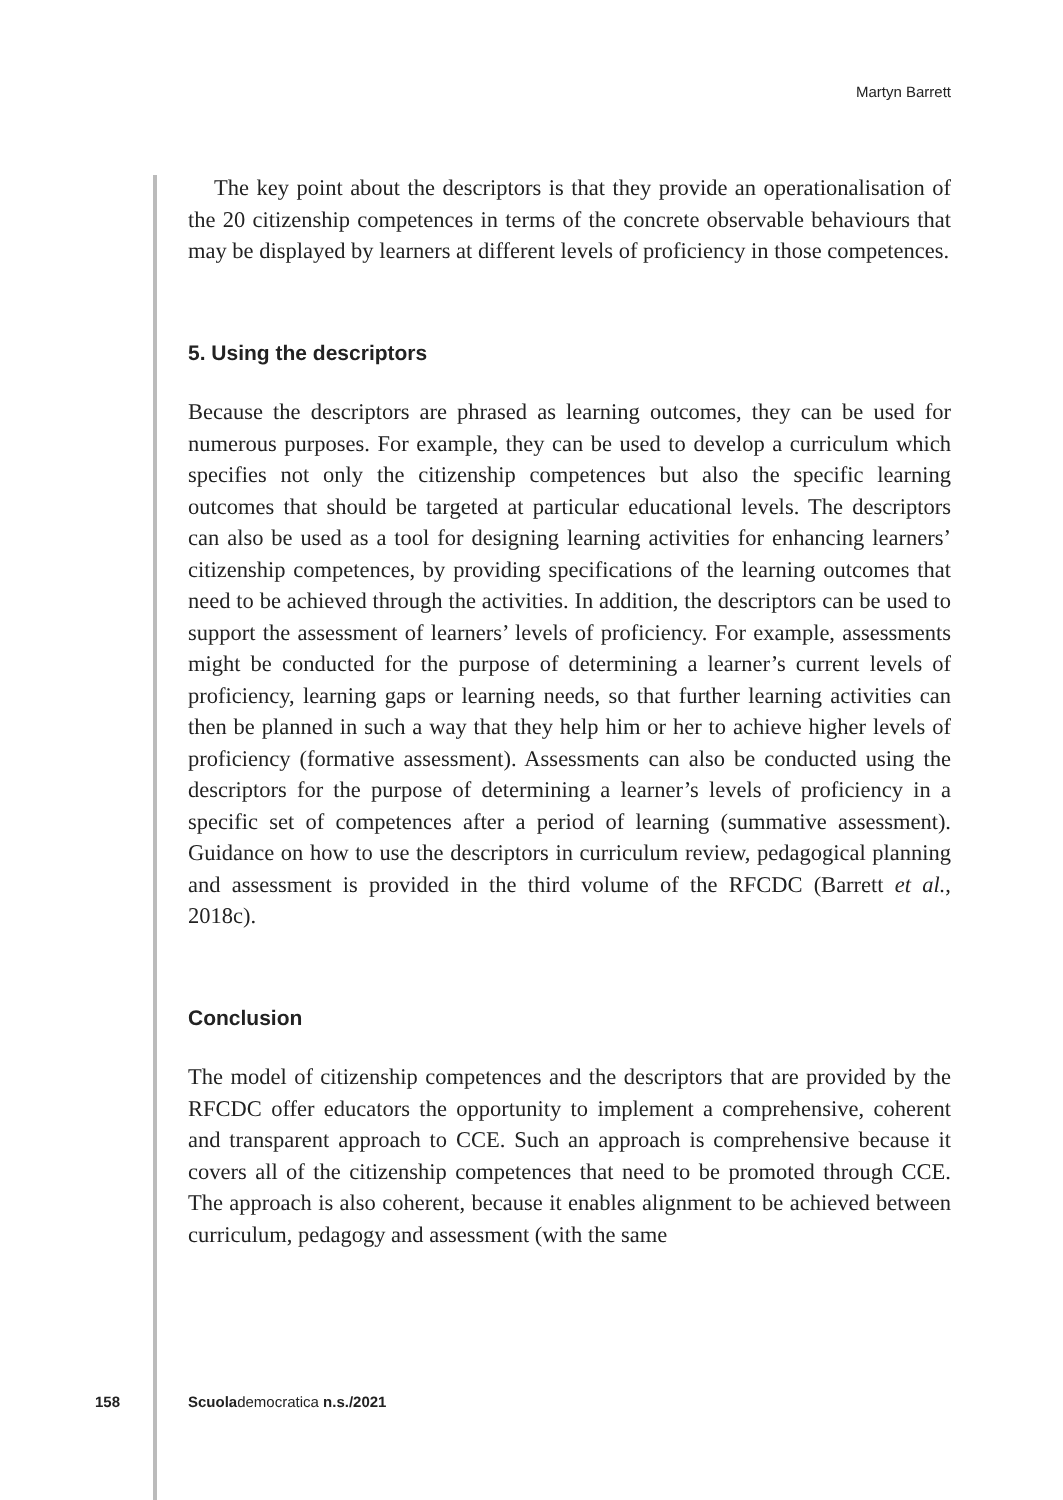Martyn Barrett
The key point about the descriptors is that they provide an operationalisation of the 20 citizenship competences in terms of the concrete observable behaviours that may be displayed by learners at different levels of proficiency in those competences.
5. Using the descriptors
Because the descriptors are phrased as learning outcomes, they can be used for numerous purposes. For example, they can be used to develop a curriculum which specifies not only the citizenship competences but also the specific learning outcomes that should be targeted at particular educational levels. The descriptors can also be used as a tool for designing learning activities for enhancing learners’ citizenship competences, by providing specifications of the learning outcomes that need to be achieved through the activities. In addition, the descriptors can be used to support the assessment of learners’ levels of proficiency. For example, assessments might be conducted for the purpose of determining a learner’s current levels of proficiency, learning gaps or learning needs, so that further learning activities can then be planned in such a way that they help him or her to achieve higher levels of proficiency (formative assessment). Assessments can also be conducted using the descriptors for the purpose of determining a learner’s levels of proficiency in a specific set of competences after a period of learning (summative assessment). Guidance on how to use the descriptors in curriculum review, pedagogical planning and assessment is provided in the third volume of the RFCDC (Barrett et al., 2018c).
Conclusion
The model of citizenship competences and the descriptors that are provided by the RFCDC offer educators the opportunity to implement a comprehensive, coherent and transparent approach to CCE. Such an approach is comprehensive because it covers all of the citizenship competences that need to be promoted through CCE. The approach is also coherent, because it enables alignment to be achieved between curriculum, pedagogy and assessment (with the same
158 Scuolademocratica n.s./2021